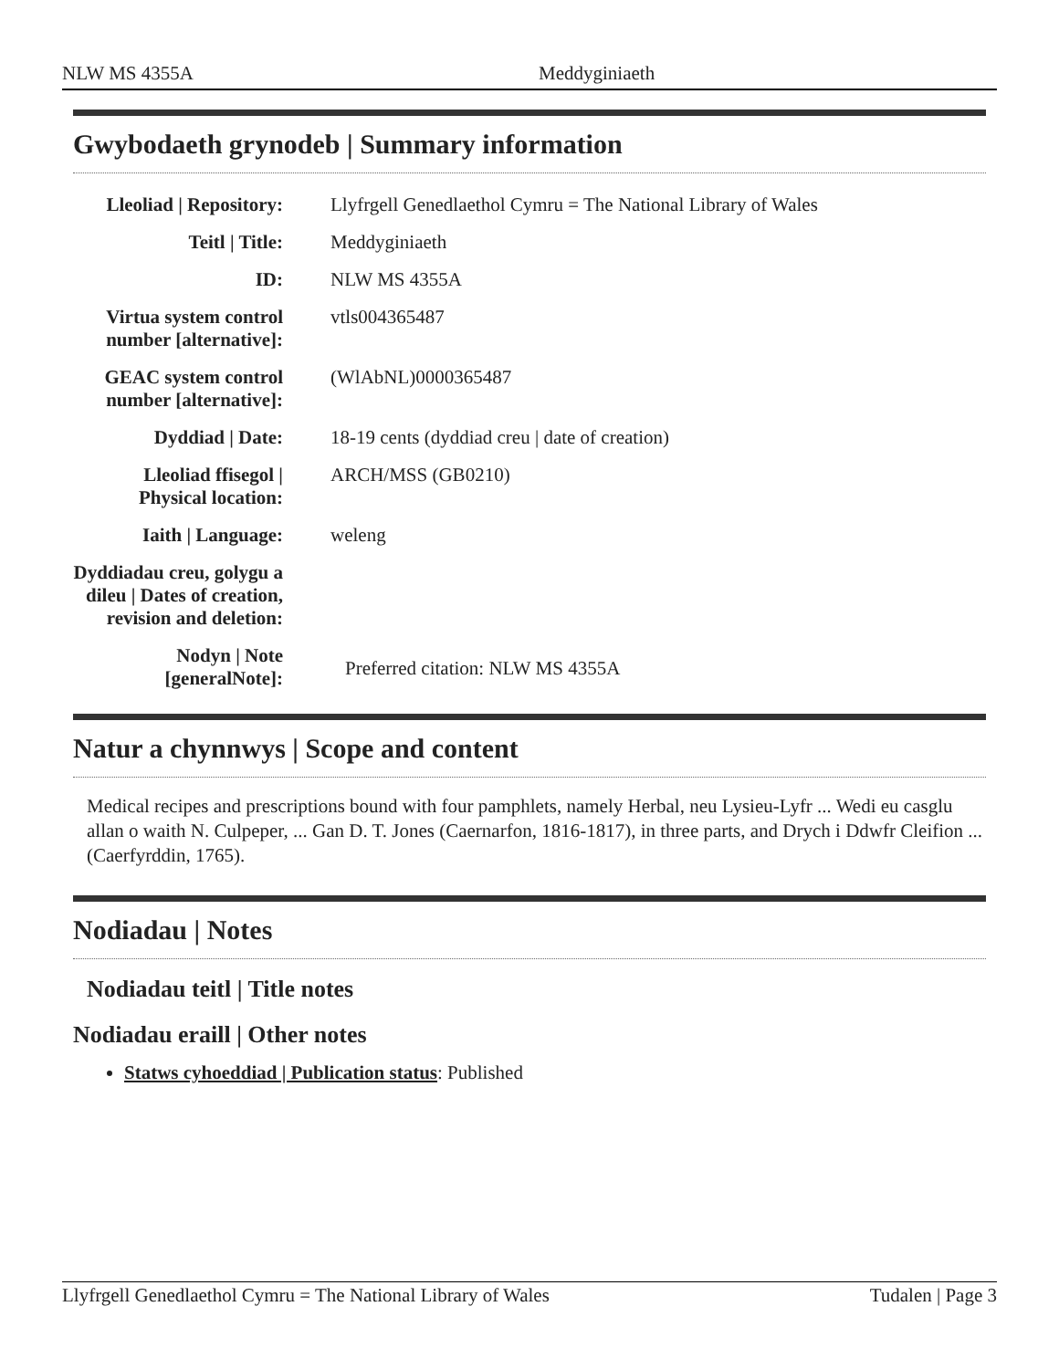NLW MS 4355A Meddyginiaeth
Gwybodaeth grynodeb | Summary information
| Lleoliad / Repository: | Llyfrgell Genedlaethol Cymru = The National Library of Wales |
| Teitl / Title: | Meddyginiaeth |
| ID: | NLW MS 4355A |
| Virtua system control number [alternative]: | vtls004365487 |
| GEAC system control number [alternative]: | (WlAbNL)0000365487 |
| Dyddiad / Date: | 18-19 cents (dyddiad creu / date of creation) |
| Lleoliad ffisegol / Physical location: | ARCH/MSS (GB0210) |
| Iaith / Language: | weleng |
| Dyddiadau creu, golygu a dileu / Dates of creation, revision and deletion: | |
| Nodyn / Note [generalNote]: | Preferred citation: NLW MS 4355A |
Natur a chynnwys | Scope and content
Medical recipes and prescriptions bound with four pamphlets, namely Herbal, neu Lysieu-Lyfr ... Wedi eu casglu allan o waith N. Culpeper, ... Gan D. T. Jones (Caernarfon, 1816-1817), in three parts, and Drych i Ddwfr Cleifion ... (Caerfyrddin, 1765).
Nodiadau | Notes
Nodiadau teitl | Title notes
Nodiadau eraill | Other notes
Statws cyhoeddiad | Publication status: Published
Llyfrgell Genedlaethol Cymru = The National Library of Wales Tudalen | Page 3